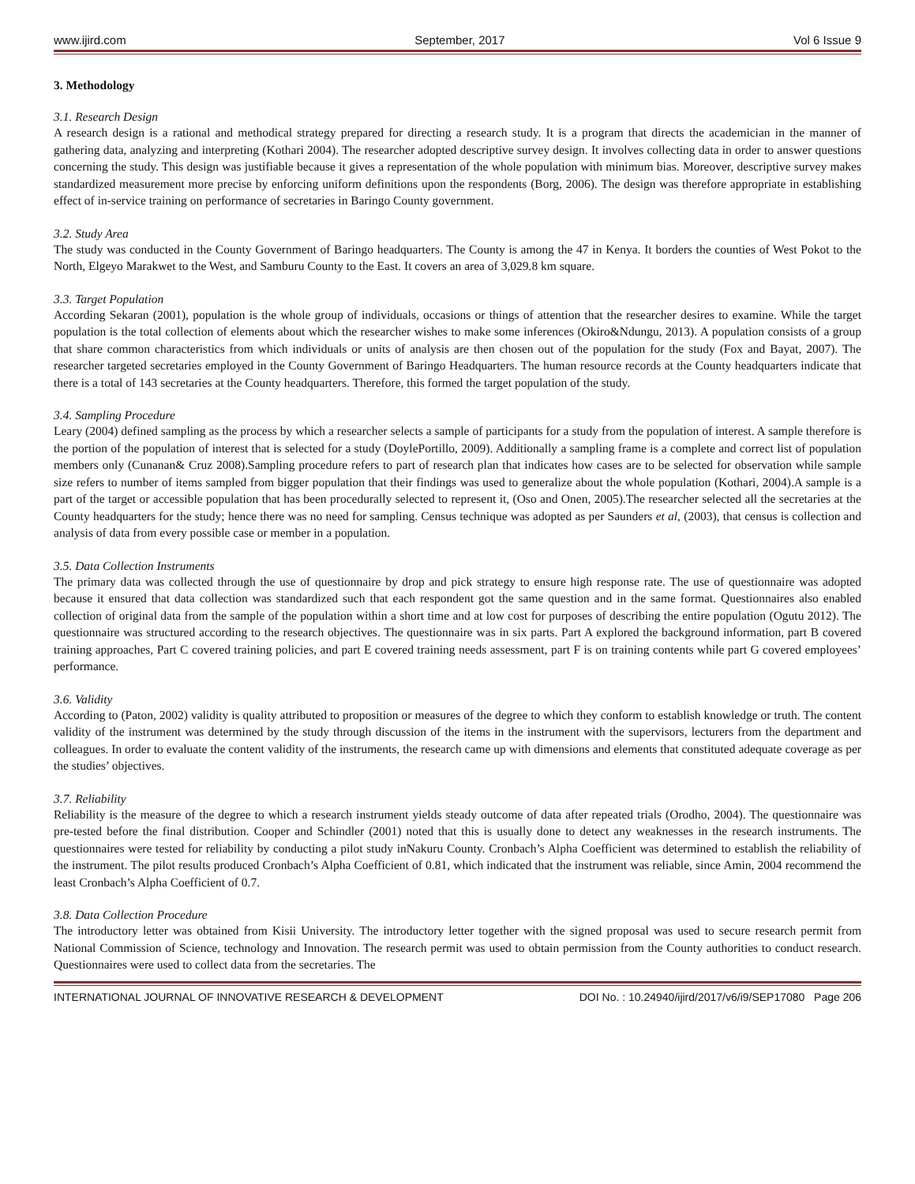www.ijird.com September, 2017 Vol 6 Issue 9
3. Methodology
3.1. Research Design
A research design is a rational and methodical strategy prepared for directing a research study. It is a program that directs the academician in the manner of gathering data, analyzing and interpreting (Kothari 2004). The researcher adopted descriptive survey design. It involves collecting data in order to answer questions concerning the study. This design was justifiable because it gives a representation of the whole population with minimum bias. Moreover, descriptive survey makes standardized measurement more precise by enforcing uniform definitions upon the respondents (Borg, 2006). The design was therefore appropriate in establishing effect of in-service training on performance of secretaries in Baringo County government.
3.2. Study Area
The study was conducted in the County Government of Baringo headquarters. The County is among the 47 in Kenya. It borders the counties of West Pokot to the North, Elgeyo Marakwet to the West, and Samburu County to the East. It covers an area of 3,029.8 km square.
3.3. Target Population
According Sekaran (2001), population is the whole group of individuals, occasions or things of attention that the researcher desires to examine. While the target population is the total collection of elements about which the researcher wishes to make some inferences (Okiro&Ndungu, 2013). A population consists of a group that share common characteristics from which individuals or units of analysis are then chosen out of the population for the study (Fox and Bayat, 2007). The researcher targeted secretaries employed in the County Government of Baringo Headquarters. The human resource records at the County headquarters indicate that there is a total of 143 secretaries at the County headquarters. Therefore, this formed the target population of the study.
3.4. Sampling Procedure
Leary (2004) defined sampling as the process by which a researcher selects a sample of participants for a study from the population of interest. A sample therefore is the portion of the population of interest that is selected for a study (DoylePortillo, 2009). Additionally a sampling frame is a complete and correct list of population members only (Cunanan& Cruz 2008).Sampling procedure refers to part of research plan that indicates how cases are to be selected for observation while sample size refers to number of items sampled from bigger population that their findings was used to generalize about the whole population (Kothari, 2004).A sample is a part of the target or accessible population that has been procedurally selected to represent it, (Oso and Onen, 2005).The researcher selected all the secretaries at the County headquarters for the study; hence there was no need for sampling. Census technique was adopted as per Saunders et al, (2003), that census is collection and analysis of data from every possible case or member in a population.
3.5. Data Collection Instruments
The primary data was collected through the use of questionnaire by drop and pick strategy to ensure high response rate. The use of questionnaire was adopted because it ensured that data collection was standardized such that each respondent got the same question and in the same format. Questionnaires also enabled collection of original data from the sample of the population within a short time and at low cost for purposes of describing the entire population (Ogutu 2012). The questionnaire was structured according to the research objectives. The questionnaire was in six parts. Part A explored the background information, part B covered training approaches, Part C covered training policies, and part E covered training needs assessment, part F is on training contents while part G covered employees’ performance.
3.6. Validity
According to (Paton, 2002) validity is quality attributed to proposition or measures of the degree to which they conform to establish knowledge or truth. The content validity of the instrument was determined by the study through discussion of the items in the instrument with the supervisors, lecturers from the department and colleagues. In order to evaluate the content validity of the instruments, the research came up with dimensions and elements that constituted adequate coverage as per the studies’ objectives.
3.7. Reliability
Reliability is the measure of the degree to which a research instrument yields steady outcome of data after repeated trials (Orodho, 2004). The questionnaire was pre-tested before the final distribution. Cooper and Schindler (2001) noted that this is usually done to detect any weaknesses in the research instruments. The questionnaires were tested for reliability by conducting a pilot study inNakuru County. Cronbach’s Alpha Coefficient was determined to establish the reliability of the instrument. The pilot results produced Cronbach’s Alpha Coefficient of 0.81, which indicated that the instrument was reliable, since Amin, 2004 recommend the least Cronbach’s Alpha Coefficient of 0.7.
3.8. Data Collection Procedure
The introductory letter was obtained from Kisii University. The introductory letter together with the signed proposal was used to secure research permit from National Commission of Science, technology and Innovation. The research permit was used to obtain permission from the County authorities to conduct research. Questionnaires were used to collect data from the secretaries. The
INTERNATIONAL JOURNAL OF INNOVATIVE RESEARCH & DEVELOPMENT DOI No. : 10.24940/ijird/2017/v6/i9/SEP17080 Page 206